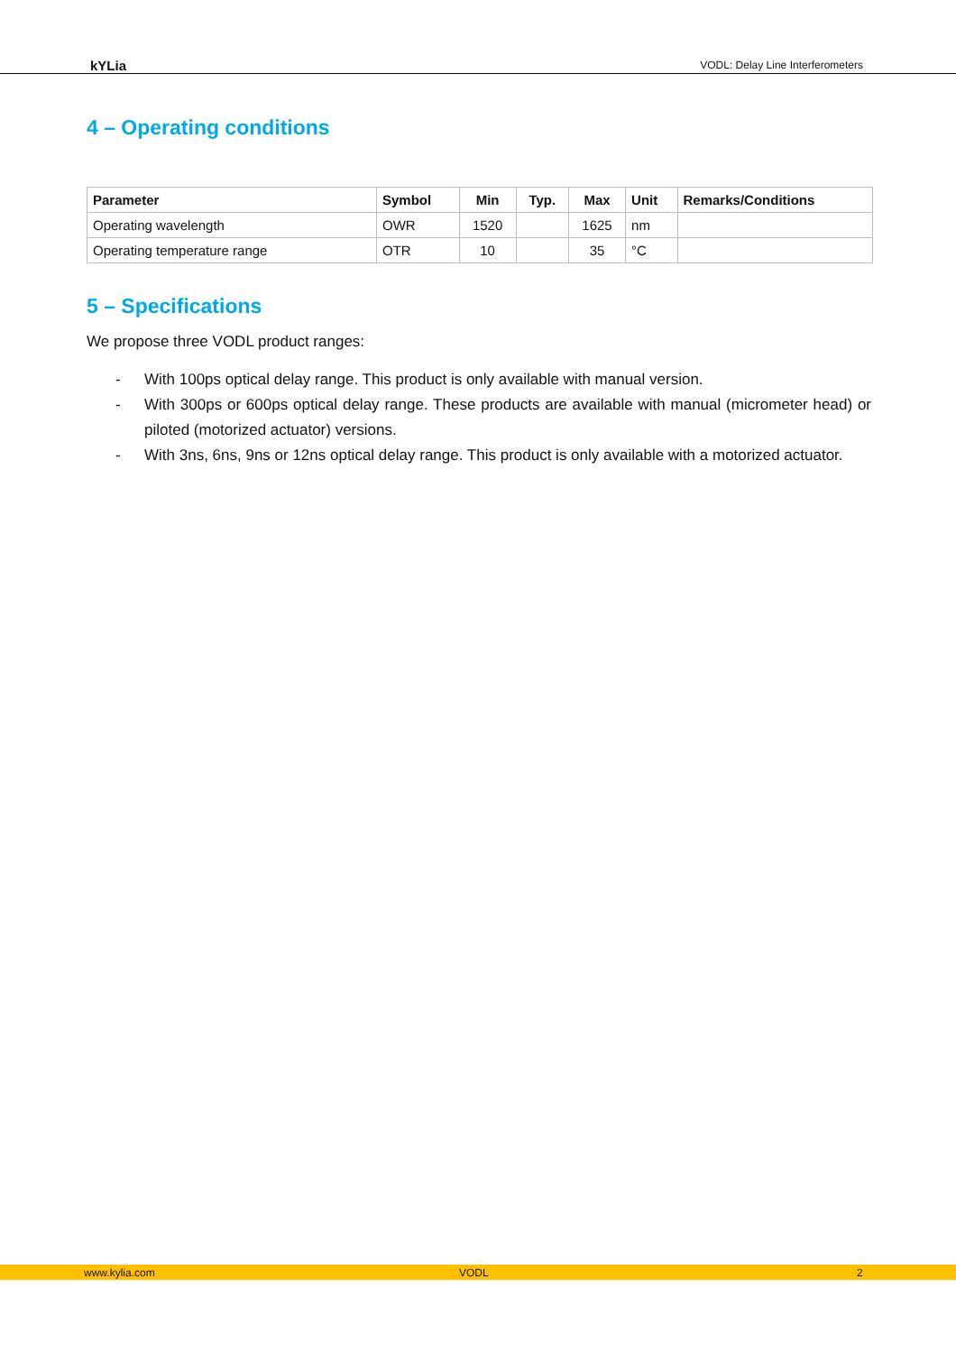kYLia VODL: Delay Line Interferometers
4 – Operating conditions
| Parameter | Symbol | Min | Typ. | Max | Unit | Remarks/Conditions |
| --- | --- | --- | --- | --- | --- | --- |
| Operating wavelength | OWR | 1520 | | 1625 | nm | |
| Operating temperature range | OTR | 10 | | 35 | °C | |
5 – Specifications
We propose three VODL product ranges:
- With 100ps optical delay range. This product is only available with manual version.
- With 300ps or 600ps optical delay range. These products are available with manual (micrometer head) or piloted (motorized actuator) versions.
- With 3ns, 6ns, 9ns or 12ns optical delay range. This product is only available with a motorized actuator.
www.kylia.com VODL 2